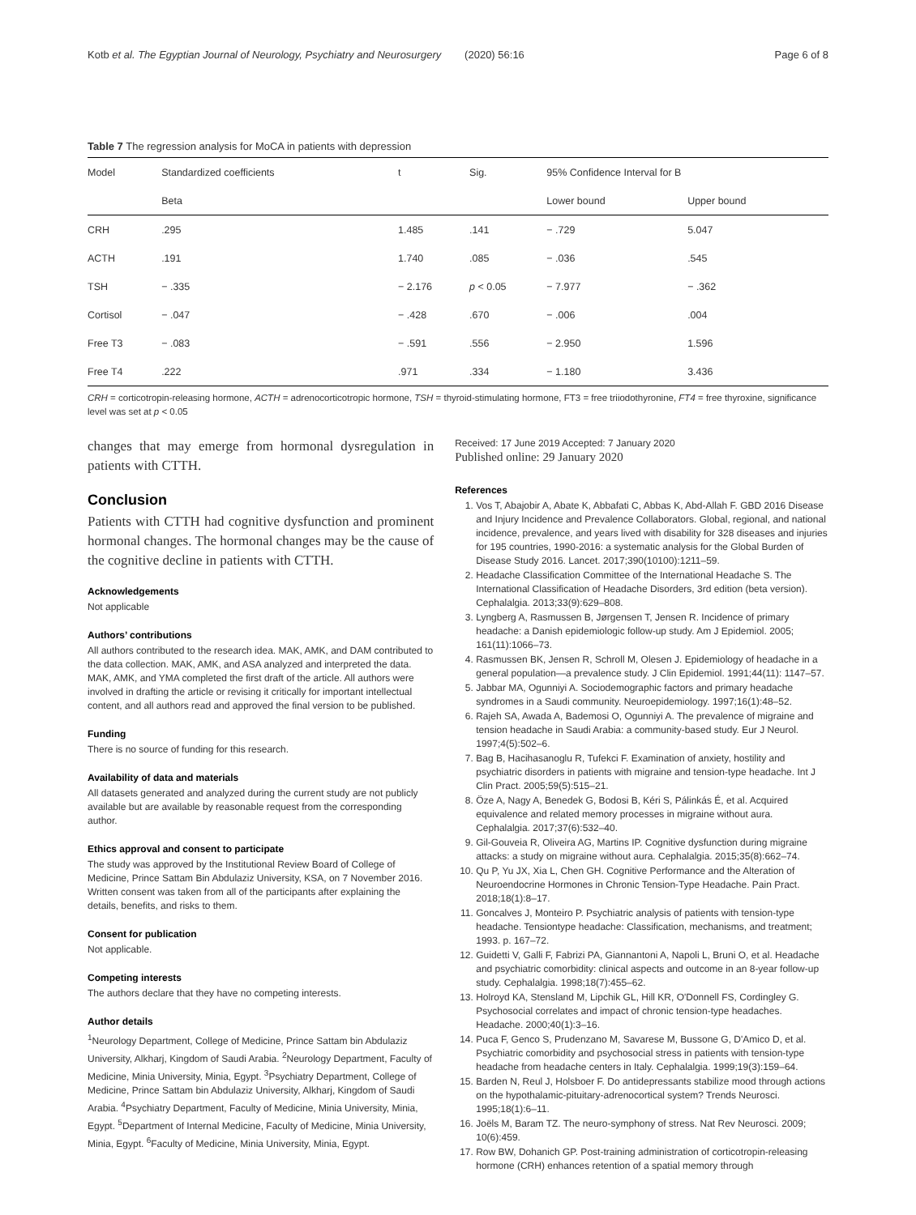Kotb et al. The Egyptian Journal of Neurology, Psychiatry and Neurosurgery (2020) 56:16 Page 6 of 8
Table 7 The regression analysis for MoCA in patients with depression
| Model | Standardized coefficients | t | Sig. | 95% Confidence Interval for B | |
| --- | --- | --- | --- | --- | --- |
| | Beta | | | Lower bound | Upper bound |
| CRH | .295 | 1.485 | .141 | − .729 | 5.047 |
| ACTH | .191 | 1.740 | .085 | − .036 | .545 |
| TSH | − .335 | − 2.176 | p < 0.05 | − 7.977 | − .362 |
| Cortisol | − .047 | − .428 | .670 | − .006 | .004 |
| Free T3 | − .083 | − .591 | .556 | − 2.950 | 1.596 |
| Free T4 | .222 | .971 | .334 | − 1.180 | 3.436 |
CRH = corticotropin-releasing hormone, ACTH = adrenocorticotropic hormone, TSH = thyroid-stimulating hormone, FT3 = free triiodothyronine, FT4 = free thyroxine, significance level was set at p < 0.05
changes that may emerge from hormonal dysregulation in patients with CTTH.
Conclusion
Patients with CTTH had cognitive dysfunction and prominent hormonal changes. The hormonal changes may be the cause of the cognitive decline in patients with CTTH.
Acknowledgements
Not applicable
Authors’ contributions
All authors contributed to the research idea. MAK, AMK, and DAM contributed to the data collection. MAK, AMK, and ASA analyzed and interpreted the data. MAK, AMK, and YMA completed the first draft of the article. All authors were involved in drafting the article or revising it critically for important intellectual content, and all authors read and approved the final version to be published.
Funding
There is no source of funding for this research.
Availability of data and materials
All datasets generated and analyzed during the current study are not publicly available but are available by reasonable request from the corresponding author.
Ethics approval and consent to participate
The study was approved by the Institutional Review Board of College of Medicine, Prince Sattam Bin Abdulaziz University, KSA, on 7 November 2016. Written consent was taken from all of the participants after explaining the details, benefits, and risks to them.
Consent for publication
Not applicable.
Competing interests
The authors declare that they have no competing interests.
Author details
<sup>1</sup> Neurology Department, College of Medicine, Prince Sattam bin Abdulaziz University, Alkharj, Kingdom of Saudi Arabia. <sup>2</sup>Neurology Department, Faculty of Medicine, Minia University, Minia, Egypt. <sup>3</sup>Psychiatry Department, College of Medicine, Prince Sattam bin Abdulaziz University, Alkharj, Kingdom of Saudi Arabia. <sup>4</sup>Psychiatry Department, Faculty of Medicine, Minia University, Minia, Egypt. <sup>5</sup>Department of Internal Medicine, Faculty of Medicine, Minia University, Minia, Egypt. <sup>6</sup>Faculty of Medicine, Minia University, Minia, Egypt.
Received: 17 June 2019 Accepted: 7 January 2020
Published online: 29 January 2020
References
1. Vos T, Abajobir A, Abate K, Abbafati C, Abbas K, Abd-Allah F. GBD 2016 Disease and Injury Incidence and Prevalence Collaborators. Global, regional, and national incidence, prevalence, and years lived with disability for 328 diseases and injuries for 195 countries, 1990-2016: a systematic analysis for the Global Burden of Disease Study 2016. Lancet. 2017;390(10100):1211–59.
2. Headache Classification Committee of the International Headache S. The International Classification of Headache Disorders, 3rd edition (beta version). Cephalalgia. 2013;33(9):629–808.
3. Lyngberg A, Rasmussen B, Jørgensen T, Jensen R. Incidence of primary headache: a Danish epidemiologic follow-up study. Am J Epidemiol. 2005; 161(11):1066–73.
4. Rasmussen BK, Jensen R, Schroll M, Olesen J. Epidemiology of headache in a general population—a prevalence study. J Clin Epidemiol. 1991;44(11): 1147–57.
5. Jabbar MA, Ogunniyi A. Sociodemographic factors and primary headache syndromes in a Saudi community. Neuroepidemiology. 1997;16(1):48–52.
6. Rajeh SA, Awada A, Bademosi O, Ogunniyi A. The prevalence of migraine and tension headache in Saudi Arabia: a community-based study. Eur J Neurol. 1997;4(5):502–6.
7. Bag B, Hacihasanoglu R, Tufekci F. Examination of anxiety, hostility and psychiatric disorders in patients with migraine and tension-type headache. Int J Clin Pract. 2005;59(5):515–21.
8. Öze A, Nagy A, Benedek G, Bodosi B, Kéri S, Pálinkás É, et al. Acquired equivalence and related memory processes in migraine without aura. Cephalalgia. 2017;37(6):532–40.
9. Gil-Gouveia R, Oliveira AG, Martins IP. Cognitive dysfunction during migraine attacks: a study on migraine without aura. Cephalalgia. 2015;35(8):662–74.
10. Qu P, Yu JX, Xia L, Chen GH. Cognitive Performance and the Alteration of Neuroendocrine Hormones in Chronic Tension-Type Headache. Pain Pract. 2018;18(1):8–17.
11. Goncalves J, Monteiro P. Psychiatric analysis of patients with tension-type headache. Tensiontype headache: Classification, mechanisms, and treatment; 1993. p. 167–72.
12. Guidetti V, Galli F, Fabrizi PA, Giannantoni A, Napoli L, Bruni O, et al. Headache and psychiatric comorbidity: clinical aspects and outcome in an 8-year follow-up study. Cephalalgia. 1998;18(7):455–62.
13. Holroyd KA, Stensland M, Lipchik GL, Hill KR, O'Donnell FS, Cordingley G. Psychosocial correlates and impact of chronic tension-type headaches. Headache. 2000;40(1):3–16.
14. Puca F, Genco S, Prudenzano M, Savarese M, Bussone G, D'Amico D, et al. Psychiatric comorbidity and psychosocial stress in patients with tension-type headache from headache centers in Italy. Cephalalgia. 1999;19(3):159–64.
15. Barden N, Reul J, Holsboer F. Do antidepressants stabilize mood through actions on the hypothalamic-pituitary-adrenocortical system? Trends Neurosci. 1995;18(1):6–11.
16. Joëls M, Baram TZ. The neuro-symphony of stress. Nat Rev Neurosci. 2009; 10(6):459.
17. Row BW, Dohanich GP. Post-training administration of corticotropin-releasing hormone (CRH) enhances retention of a spatial memory through